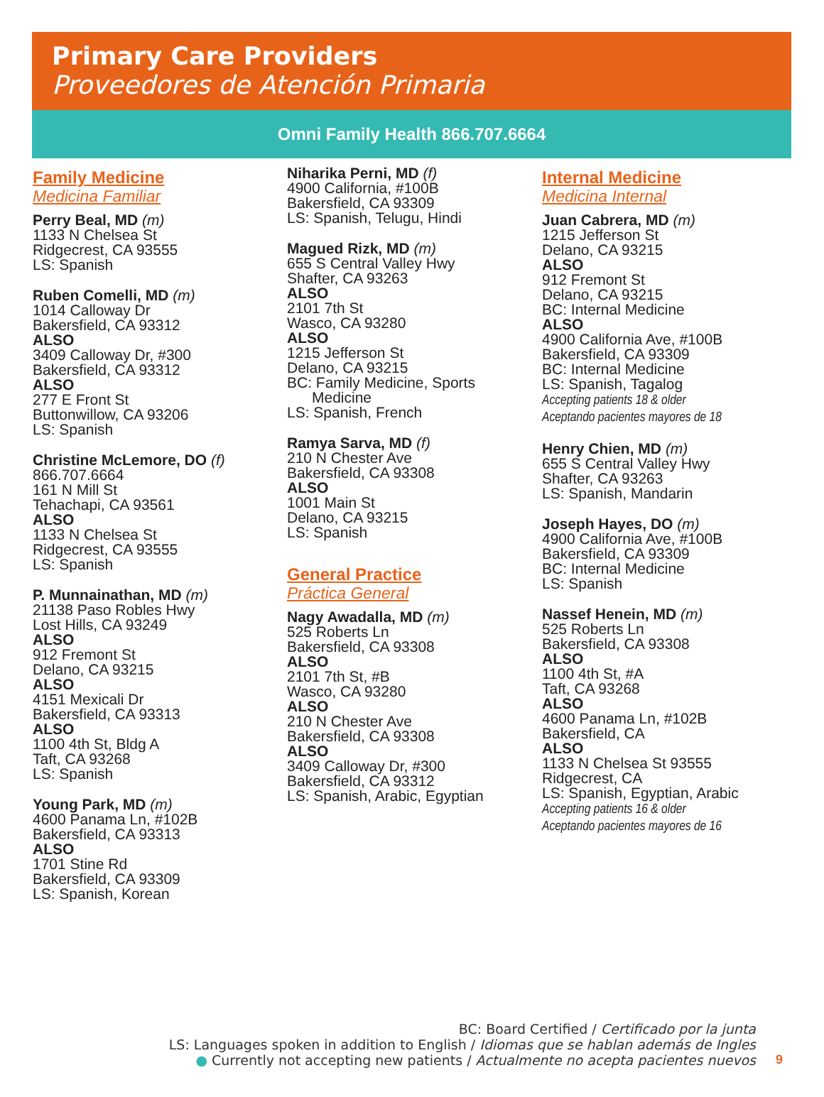Primary Care Providers
Proveedores de Atención Primaria
Omni Family Health 866.707.6664
Family Medicine
Medicina Familiar
Perry Beal, MD (m)
1133 N Chelsea St
Ridgecrest, CA 93555
LS: Spanish
Ruben Comelli, MD (m)
1014 Calloway Dr
Bakersfield, CA 93312
ALSO
3409 Calloway Dr, #300
Bakersfield, CA 93312
ALSO
277 E Front St
Buttonwillow, CA 93206
LS: Spanish
Christine McLemore, DO (f)
866.707.6664
161 N Mill St
Tehachapi, CA 93561
ALSO
1133 N Chelsea St
Ridgecrest, CA 93555
LS: Spanish
P. Munnainathan, MD (m)
21138 Paso Robles Hwy
Lost Hills, CA 93249
ALSO
912 Fremont St
Delano, CA 93215
ALSO
4151 Mexicali Dr
Bakersfield, CA 93313
ALSO
1100 4th St, Bldg A
Taft, CA 93268
LS: Spanish
Young Park, MD (m)
4600 Panama Ln, #102B
Bakersfield, CA 93313
ALSO
1701 Stine Rd
Bakersfield, CA 93309
LS: Spanish, Korean
Niharika Perni, MD (f)
4900 California, #100B
Bakersfield, CA 93309
LS: Spanish, Telugu, Hindi
Magued Rizk, MD (m)
655 S Central Valley Hwy
Shafter, CA 93263
ALSO
2101 7th St
Wasco, CA 93280
ALSO
1215 Jefferson St
Delano, CA 93215
BC: Family Medicine, Sports
Medicine
LS: Spanish, French
Ramya Sarva, MD (f)
210 N Chester Ave
Bakersfield, CA 93308
ALSO
1001 Main St
Delano, CA 93215
LS: Spanish
General Practice
Práctica General
Nagy Awadalla, MD (m)
525 Roberts Ln
Bakersfield, CA 93308
ALSO
2101 7th St, #B
Wasco, CA 93280
ALSO
210 N Chester Ave
Bakersfield, CA 93308
ALSO
3409 Calloway Dr, #300
Bakersfield, CA 93312
LS: Spanish, Arabic, Egyptian
Internal Medicine
Medicina Internal
Juan Cabrera, MD (m)
1215 Jefferson St
Delano, CA 93215
ALSO
912 Fremont St
Delano, CA 93215
BC: Internal Medicine
ALSO
4900 California Ave, #100B
Bakersfield, CA 93309
BC: Internal Medicine
LS: Spanish, Tagalog
Accepting patients 18 & older
Aceptando pacientes mayores de 18
Henry Chien, MD (m)
655 S Central Valley Hwy
Shafter, CA 93263
LS: Spanish, Mandarin
Joseph Hayes, DO (m)
4900 California Ave, #100B
Bakersfield, CA 93309
BC: Internal Medicine
LS: Spanish
Nassef Henein, MD (m)
525 Roberts Ln
Bakersfield, CA 93308
ALSO
1100 4th St, #A
Taft, CA 93268
ALSO
4600 Panama Ln, #102B
Bakersfield, CA
ALSO
1133 N Chelsea St 93555
Ridgecrest, CA
LS: Spanish, Egyptian, Arabic
Accepting patients 16 & older
Aceptando pacientes mayores de 16
BC: Board Certified / Certificado por la junta
LS: Languages spoken in addition to English / Idiomas que se hablan además de Ingles
● Currently not accepting new patients / Actualmente no acepta pacientes nuevos
9